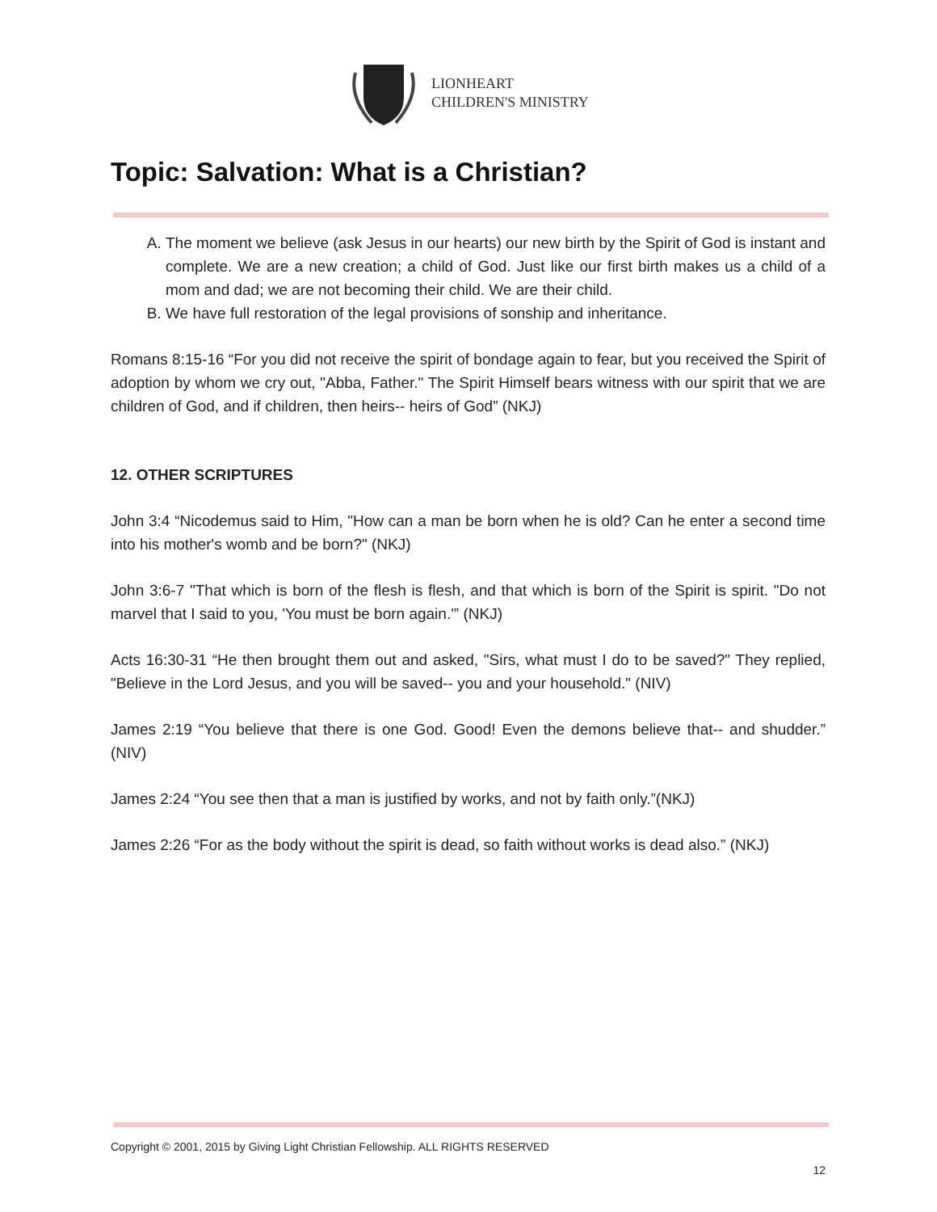LIONHEART
CHILDREN'S MINISTRY
Topic: Salvation: What is a Christian?
A. The moment we believe (ask Jesus in our hearts) our new birth by the Spirit of God is instant and complete. We are a new creation; a child of God. Just like our first birth makes us a child of a mom and dad; we are not becoming their child. We are their child.
B. We have full restoration of the legal provisions of sonship and inheritance.
Romans 8:15-16 “For you did not receive the spirit of bondage again to fear, but you received the Spirit of adoption by whom we cry out, "Abba, Father." The Spirit Himself bears witness with our spirit that we are children of God, and if children, then heirs-- heirs of God” (NKJ)
12. OTHER SCRIPTURES
John 3:4 “Nicodemus said to Him, "How can a man be born when he is old? Can he enter a second time into his mother's womb and be born?" (NKJ)
John 3:6-7 "That which is born of the flesh is flesh, and that which is born of the Spirit is spirit. "Do not marvel that I said to you, 'You must be born again.'” (NKJ)
Acts 16:30-31 “He then brought them out and asked, "Sirs, what must I do to be saved?" They replied, "Believe in the Lord Jesus, and you will be saved-- you and your household." (NIV)
James 2:19 “You believe that there is one God. Good! Even the demons believe that-- and shudder.” (NIV)
James 2:24 “You see then that a man is justified by works, and not by faith only.”(NKJ)
James 2:26 “For as the body without the spirit is dead, so faith without works is dead also.” (NKJ)
Copyright © 2001, 2015 by Giving Light Christian Fellowship. ALL RIGHTS RESERVED
12